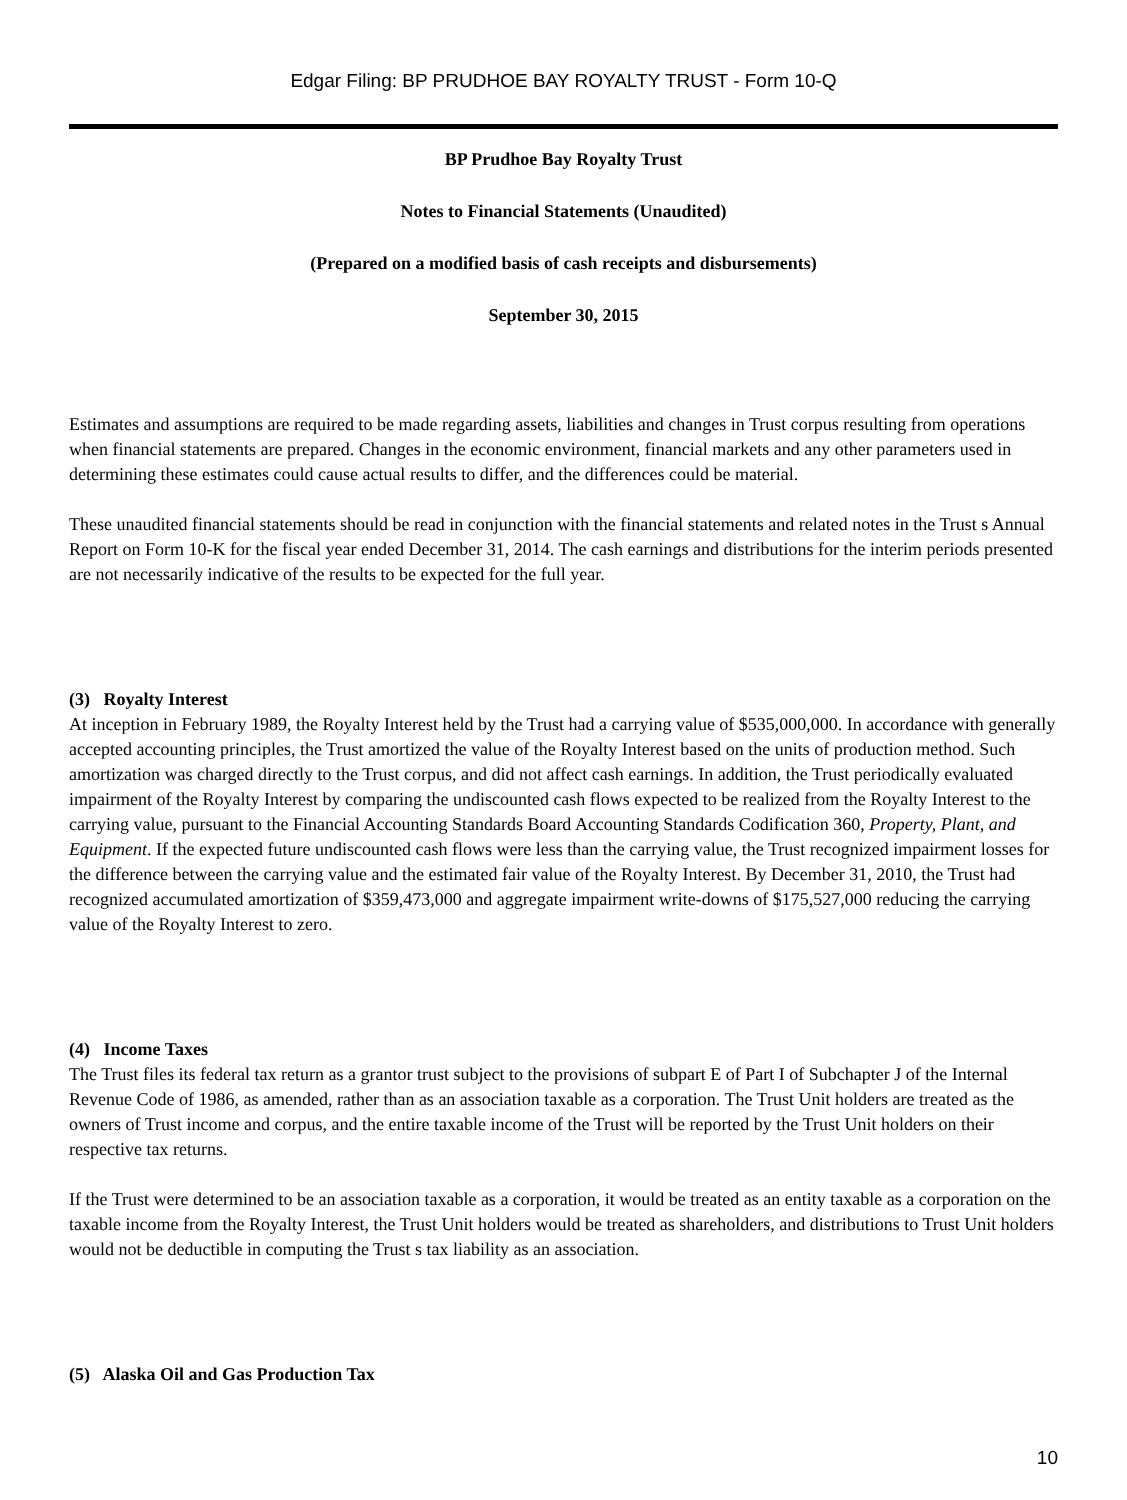Edgar Filing: BP PRUDHOE BAY ROYALTY TRUST - Form 10-Q
BP Prudhoe Bay Royalty Trust
Notes to Financial Statements (Unaudited)
(Prepared on a modified basis of cash receipts and disbursements)
September 30, 2015
Estimates and assumptions are required to be made regarding assets, liabilities and changes in Trust corpus resulting from operations when financial statements are prepared. Changes in the economic environment, financial markets and any other parameters used in determining these estimates could cause actual results to differ, and the differences could be material.
These unaudited financial statements should be read in conjunction with the financial statements and related notes in the Trust s Annual Report on Form 10-K for the fiscal year ended December 31, 2014. The cash earnings and distributions for the interim periods presented are not necessarily indicative of the results to be expected for the full year.
(3) Royalty Interest
At inception in February 1989, the Royalty Interest held by the Trust had a carrying value of $535,000,000. In accordance with generally accepted accounting principles, the Trust amortized the value of the Royalty Interest based on the units of production method. Such amortization was charged directly to the Trust corpus, and did not affect cash earnings. In addition, the Trust periodically evaluated impairment of the Royalty Interest by comparing the undiscounted cash flows expected to be realized from the Royalty Interest to the carrying value, pursuant to the Financial Accounting Standards Board Accounting Standards Codification 360, Property, Plant, and Equipment. If the expected future undiscounted cash flows were less than the carrying value, the Trust recognized impairment losses for the difference between the carrying value and the estimated fair value of the Royalty Interest. By December 31, 2010, the Trust had recognized accumulated amortization of $359,473,000 and aggregate impairment write-downs of $175,527,000 reducing the carrying value of the Royalty Interest to zero.
(4) Income Taxes
The Trust files its federal tax return as a grantor trust subject to the provisions of subpart E of Part I of Subchapter J of the Internal Revenue Code of 1986, as amended, rather than as an association taxable as a corporation. The Trust Unit holders are treated as the owners of Trust income and corpus, and the entire taxable income of the Trust will be reported by the Trust Unit holders on their respective tax returns.
If the Trust were determined to be an association taxable as a corporation, it would be treated as an entity taxable as a corporation on the taxable income from the Royalty Interest, the Trust Unit holders would be treated as shareholders, and distributions to Trust Unit holders would not be deductible in computing the Trust s tax liability as an association.
(5) Alaska Oil and Gas Production Tax
10